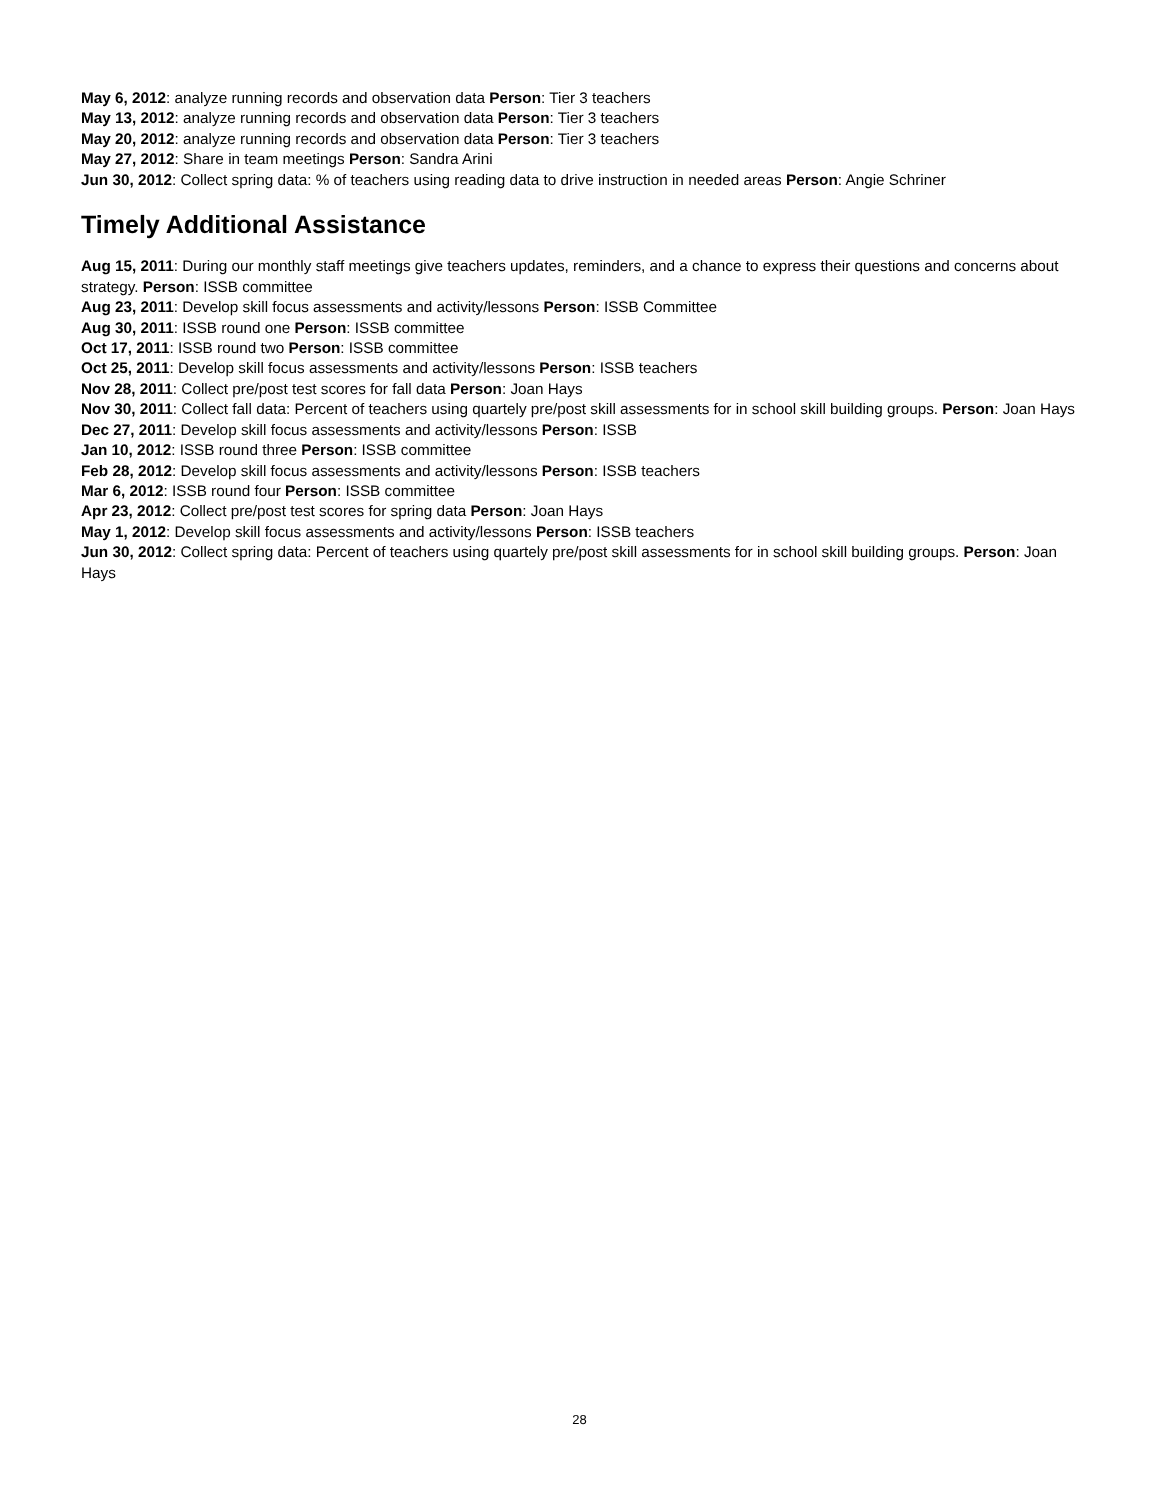May 6, 2012: analyze running records and observation data Person: Tier 3 teachers
May 13, 2012: analyze running records and observation data Person: Tier 3 teachers
May 20, 2012: analyze running records and observation data Person: Tier 3 teachers
May 27, 2012: Share in team meetings Person: Sandra Arini
Jun 30, 2012: Collect spring data: % of teachers using reading data to drive instruction in needed areas Person: Angie Schriner
Timely Additional Assistance
Aug 15, 2011: During our monthly staff meetings give teachers updates, reminders, and a chance to express their questions and concerns about strategy. Person: ISSB committee
Aug 23, 2011: Develop skill focus assessments and activity/lessons Person: ISSB Committee
Aug 30, 2011: ISSB round one Person: ISSB committee
Oct 17, 2011: ISSB round two Person: ISSB committee
Oct 25, 2011: Develop skill focus assessments and activity/lessons Person: ISSB teachers
Nov 28, 2011: Collect pre/post test scores for fall data Person: Joan Hays
Nov 30, 2011: Collect fall data: Percent of teachers using quartely pre/post skill assessments for in school skill building groups. Person: Joan Hays
Dec 27, 2011: Develop skill focus assessments and activity/lessons Person: ISSB
Jan 10, 2012: ISSB round three Person: ISSB committee
Feb 28, 2012: Develop skill focus assessments and activity/lessons Person: ISSB teachers
Mar 6, 2012: ISSB round four Person: ISSB committee
Apr 23, 2012: Collect pre/post test scores for spring data Person: Joan Hays
May 1, 2012: Develop skill focus assessments and activity/lessons Person: ISSB teachers
Jun 30, 2012: Collect spring data: Percent of teachers using quartely pre/post skill assessments for in school skill building groups. Person: Joan Hays
28